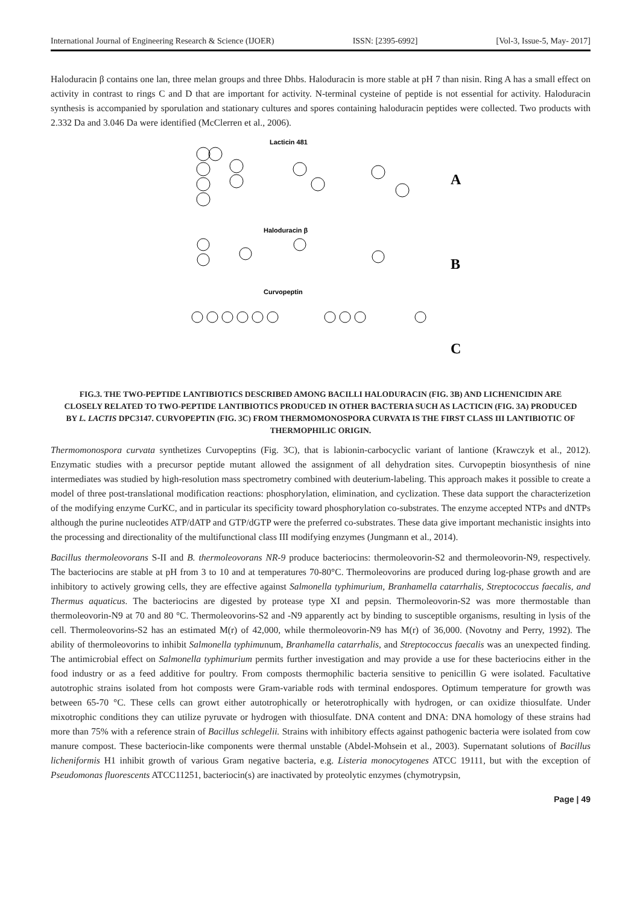International Journal of Engineering Research & Science (IJOER) ISSN: [2395-6992] [Vol-3, Issue-5, May- 2017]
Haloduracin β contains one lan, three melan groups and three Dhbs. Haloduracin is more stable at pH 7 than nisin. Ring A has a small effect on activity in contrast to rings C and D that are important for activity. N-terminal cysteine of peptide is not essential for activity. Haloduracin synthesis is accompanied by sporulation and stationary cultures and spores containing haloduracin peptides were collected. Two products with 2.332 Da and 3.046 Da were identified (McClerren et al., 2006).
Lacticin 481
A
Haloduracin β
B
Curvopeptin
C
FIG.3. THE TWO-PEPTIDE LANTIBIOTICS DESCRIBED AMONG BACILLI HALODURACIN (FIG. 3B) AND LICHENICIDIN ARE CLOSELY RELATED TO TWO-PEPTIDE LANTIBIOTICS PRODUCED IN OTHER BACTERIA SUCH AS LACTICIN (FIG. 3A) PRODUCED BY L. LACTIS DPC3147. CURVOPEPTIN (FIG. 3C) FROM THERMOMONOSPORA CURVATA IS THE FIRST CLASS III LANTIBIOTIC OF THERMOPHILIC ORIGIN.
Thermomonospora curvata synthetizes Curvopeptins (Fig. 3C), that is labionin-carbocyclic variant of lantione (Krawczyk et al., 2012). Enzymatic studies with a precursor peptide mutant allowed the assignment of all dehydration sites. Curvopeptin biosynthesis of nine intermediates was studied by high-resolution mass spectrometry combined with deuterium-labeling. This approach makes it possible to create a model of three post-translational modification reactions: phosphorylation, elimination, and cyclization. These data support the characterizetion of the modifying enzyme CurKC, and in particular its specificity toward phosphorylation co-substrates. The enzyme accepted NTPs and dNTPs although the purine nucleotides ATP/dATP and GTP/dGTP were the preferred co-substrates. These data give important mechanistic insights into the processing and directionality of the multifunctional class III modifying enzymes (Jungmann et al., 2014).
Bacillus thermoleovorans S-II and B. thermoleovorans NR-9 produce bacteriocins: thermoleovorin-S2 and thermoleovorin-N9, respectively. The bacteriocins are stable at pH from 3 to 10 and at temperatures 70-80°C. Thermoleovorins are produced during log-phase growth and are inhibitory to actively growing cells, they are effective against Salmonella typhimurium, Branhamella catarrhalis, Streptococcus faecalis, and Thermus aquaticus. The bacteriocins are digested by protease type XI and pepsin. Thermoleovorin-S2 was more thermostable than thermoleovorin-N9 at 70 and 80 °C. Thermoleovorins-S2 and -N9 apparently act by binding to susceptible organisms, resulting in lysis of the cell. Thermoleovorins-S2 has an estimated M(r) of 42,000, while thermoleovorin-N9 has M(r) of 36,000. (Novotny and Perry, 1992). The ability of thermoleovorins to inhibit Salmonella typhimunum, Branhamella catarrhalis, and Streptococcus faecalis was an unexpected finding. The antimicrobial effect on Salmonella typhimurium permits further investigation and may provide a use for these bacteriocins either in the food industry or as a feed additive for poultry. From composts thermophilic bacteria sensitive to penicillin G were isolated. Facultative autotrophic strains isolated from hot composts were Gram-variable rods with terminal endospores. Optimum temperature for growth was between 65-70 °C. These cells can growt either autotrophically or heterotrophically with hydrogen, or can oxidize thiosulfate. Under mixotrophic conditions they can utilize pyruvate or hydrogen with thiosulfate. DNA content and DNA: DNA homology of these strains had more than 75% with a reference strain of Bacillus schlegelii. Strains with inhibitory effects against pathogenic bacteria were isolated from cow manure compost. These bacteriocin-like components were thermal unstable (Abdel-Mohsein et al., 2003). Supernatant solutions of Bacillus licheniformis H1 inhibit growth of various Gram negative bacteria, e.g. Listeria monocytogenes ATCC 19111, but with the exception of Pseudomonas fluorescents ATCC11251, bacteriocin(s) are inactivated by proteolytic enzymes (chymotrypsin,
Page | 49